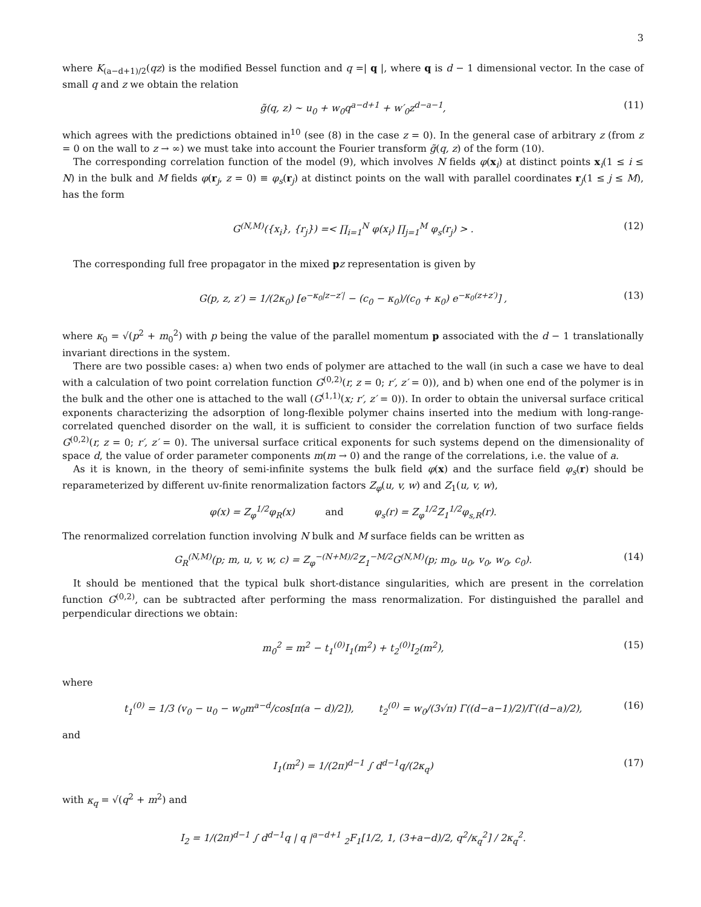3
where K<sub>(a−d+1)/2</sub>(qz) is the modified Bessel function and q =| q |, where q is d − 1 dimensional vector. In the case of small q and z we obtain the relation
g̃(q, z) ∼ u<sub>0</sub> + w<sub>0</sub>q<sup>a−d+1</sup> + w′<sub>0</sub>z<sup>d−a−1</sup>, (11)
which agrees with the predictions obtained in<sup>10</sup> (see (8) in the case z = 0). In the general case of arbitrary z (from z = 0 on the wall to z → ∞) we must take into account the Fourier transform g̃(q, z) of the form (10).
The corresponding correlation function of the model (9), which involves N fields φ(x<sub>i</sub>) at distinct points x<sub>i</sub>(1 ≤ i ≤ N) in the bulk and M fields φ(r<sub>j</sub>, z = 0) ≡ φ<sub>s</sub>(r<sub>j</sub>) at distinct points on the wall with parallel coordinates r<sub>j</sub>(1 ≤ j ≤ M), has the form
G<sup>(N,M)</sup>({x<sub>i</sub>}, {r<sub>j</sub>}) =< ∏<sub>i=1</sub><sup>N</sup> φ(x<sub>i</sub>) ∏<sub>j=1</sub><sup>M</sup> φ<sub>s</sub>(r<sub>j</sub>) > . (12)
The corresponding full free propagator in the mixed pz representation is given by
G(p, z, z′) = 1/(2κ<sub>0</sub>) [e<sup>−κ<sub>0</sub>|z−z′|</sup> − (c<sub>0</sub> − κ<sub>0</sub>)/(c<sub>0</sub> + κ<sub>0</sub>) e<sup>−κ<sub>0</sub>(z+z′)</sup>] , (13)
where κ<sub>0</sub> = √(p<sup>2</sup> + m<sub>0</sub><sup>2</sup>) with p being the value of the parallel momentum p associated with the d − 1 translationally invariant directions in the system.
There are two possible cases: a) when two ends of polymer are attached to the wall (in such a case we have to deal with a calculation of two point correlation function G<sup>(0,2)</sup>(r, z = 0; r′, z′ = 0)), and b) when one end of the polymer is in the bulk and the other one is attached to the wall (G<sup>(1,1)</sup>(x; r′, z′ = 0)). In order to obtain the universal surface critical exponents characterizing the adsorption of long-flexible polymer chains inserted into the medium with long-range-correlated quenched disorder on the wall, it is sufficient to consider the correlation function of two surface fields G<sup>(0,2)</sup>(r, z = 0; r′, z′ = 0). The universal surface critical exponents for such systems depend on the dimensionality of space d, the value of order parameter components m(m → 0) and the range of the correlations, i.e. the value of a.
As it is known, in the theory of semi-infinite systems the bulk field φ(x) and the surface field φ<sub>s</sub>(r) should be reparameterized by different uv-finite renormalization factors Z<sub>φ</sub>(u, v, w) and Z<sub>1</sub>(u, v, w),
φ(x) = Z<sub>φ</sub><sup>1/2</sup>φ<sub>R</sub>(x) and φ<sub>s</sub>(r) = Z<sub>φ</sub><sup>1/2</sup>Z<sub>1</sub><sup>1/2</sup>φ<sub>s,R</sub>(r).
The renormalized correlation function involving N bulk and M surface fields can be written as
G<sub>R</sub><sup>(N,M)</sup>(p; m, u, v, w, c) = Z<sub>φ</sub><sup>−(N+M)/2</sup>Z<sub>1</sub><sup>−M/2</sup>G<sup>(N,M)</sup>(p; m<sub>0</sub>, u<sub>0</sub>, v<sub>0</sub>, w<sub>0</sub>, c<sub>0</sub>). (14)
It should be mentioned that the typical bulk short-distance singularities, which are present in the correlation function G<sup>(0,2)</sup>, can be subtracted after performing the mass renormalization. For distinguished the parallel and perpendicular directions we obtain:
m<sub>0</sub><sup>2</sup> = m<sup>2</sup> − t<sub>1</sub><sup>(0)</sup>I<sub>1</sub>(m<sup>2</sup>) + t<sub>2</sub><sup>(0)</sup>I<sub>2</sub>(m<sup>2</sup>), (15)
where
t<sub>1</sub><sup>(0)</sup> = 1/3 (v<sub>0</sub> − u<sub>0</sub> − w<sub>0</sub>m<sup>a−d</sup>/cos[π(a − d)/2]), t<sub>2</sub><sup>(0)</sup> = w<sub>0</sub>/(3√π) Γ((d−a−1)/2)/Γ((d−a)/2), (16)
and
I<sub>1</sub>(m<sup>2</sup>) = 1/(2π)<sup>d−1</sup> ∫ d<sup>d−1</sup>q/(2κ<sub>q</sub>) (17)
with κ<sub>q</sub> = √(q<sup>2</sup> + m<sup>2</sup>) and
I<sub>2</sub> = 1/(2π)<sup>d−1</sup> ∫ d<sup>d−1</sup>q | q |<sup>a−d+1</sup> <sub>2</sub>F<sub>1</sub>[1/2, 1, (3+a−d)/2, q<sup>2</sup>/κ<sub>q</sub><sup>2</sup>] / 2κ<sub>q</sub><sup>2</sup>.